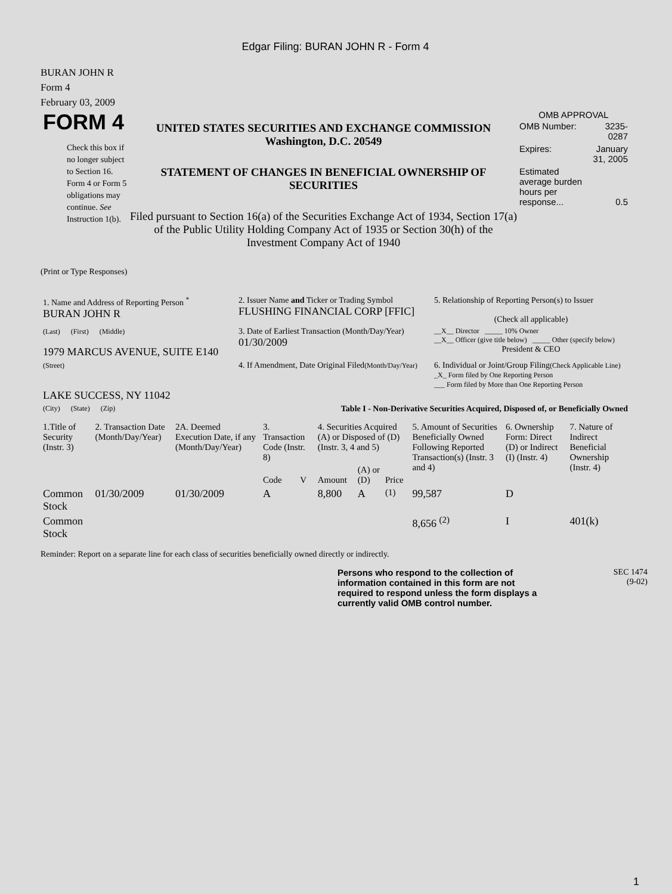Edgar Filing: BURAN JOHN R - Form 4
BURAN JOHN R
Form 4
February 03, 2009
FORM 4
Check this box if no longer subject to Section 16. Form 4 or Form 5 obligations may continue. See Instruction 1(b).
UNITED STATES SECURITIES AND EXCHANGE COMMISSION
Washington, D.C. 20549
STATEMENT OF CHANGES IN BENEFICIAL OWNERSHIP OF SECURITIES
Filed pursuant to Section 16(a) of the Securities Exchange Act of 1934, Section 17(a) of the Public Utility Holding Company Act of 1935 or Section 30(h) of the Investment Company Act of 1940
OMB APPROVAL
| OMB Number: | 3235-0287 |
| Expires: | January 31, 2005 |
| Estimated average burden hours per response... | 0.5 |
(Print or Type Responses)
| 1. Name and Address of Reporting Person <sup>*</sup> BURAN JOHN R | 2. Issuer Name and Ticker or Trading Symbol FLUSHING FINANCIAL CORP [FFIC] | 5. Relationship of Reporting Person(s) to Issuer (Check all applicable) |
| (Last) (First) (Middle) 1979 MARCUS AVENUE, SUITE E140 | 3. Date of Earliest Transaction (Month/Day/Year) 01/30/2009 | __X__ Director _____ 10% Owner __X__ Officer (give title below) _____ Other (specify below) President & CEO |
| (Street) LAKE SUCCESS, NY 11042 | 4. If Amendment, Date Original Filed (Month/Day/Year) | 6. Individual or Joint/Group Filing (Check Applicable Line) _X_ Form filed by One Reporting Person ___ Form filed by More than One Reporting Person |
| (City) (State) (Zip) | Table I - Non-Derivative Securities Acquired, Disposed of, or Beneficially Owned | |
| 1.Title of Security (Instr. 3) | 2. Transaction Date (Month/Day/Year) | 2A. Deemed Execution Date, if any (Month/Day/Year) | 3. Transaction Code (Instr. 8) | | 4. Securities Acquired (A) or Disposed of (D) (Instr. 3, 4 and 5) | | | 5. Amount of Securities Beneficially Owned Following Reported Transaction(s) (Instr. 3 and 4) | 6. Ownership Form: Direct (D) or Indirect (I) (Instr. 4) | 7. Nature of Indirect Beneficial Ownership (Instr. 4) |
| --- | --- | --- | --- | --- | --- | --- | --- | --- | --- | --- |
| | | | Code | V | Amount | (A) or (D) | Price | | | |
| Common Stock | 01/30/2009 | 01/30/2009 | A | | 8,800 | A | <sup>(1)</sup> | 99,587 | D | |
| Common Stock | | | | | | | | 8,656 <sup>(2)</sup> | I | 401(k) |
Reminder: Report on a separate line for each class of securities beneficially owned directly or indirectly.
Persons who respond to the collection of information contained in this form are not required to respond unless the form displays a currently valid OMB control number.
SEC 1474
(9-02)
1